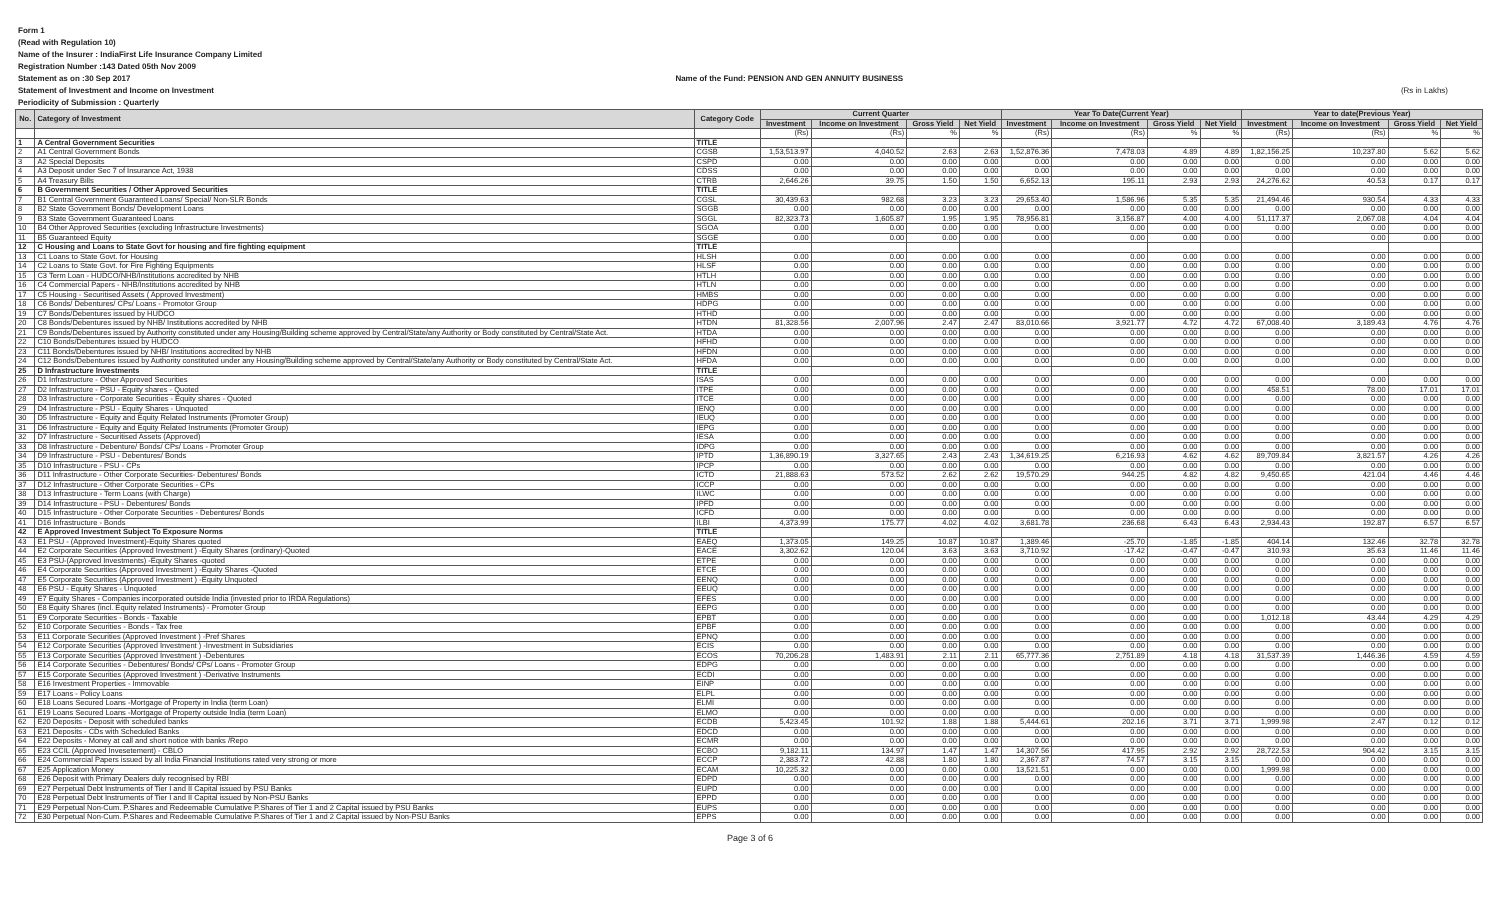Form 1
(Read with Regulation 10)
Name of the Insurer : IndiaFirst Life Insurance Company Limited
Registration Number :143 Dated 05th Nov 2009
Statement as on :30 Sep 2017 Name of the Fund: PENSION AND GEN ANNUITY BUSINESS
Statement of Investment and Income on Investment (Rs in Lakhs)
Periodicity of Submission : Quarterly
| No. | Category of Investment | Category Code | Current Quarter | | | | Year To Date(Current Year) | | | | Year to date(Previous Year) | | | |
| --- | --- | --- | --- | --- | --- | --- | --- | --- | --- | --- | --- | --- | --- | --- |
| | | | Investment | Income on Investment | Gross Yield | Net Yield | Investment | Income on Investment | Gross Yield | Net Yield | Investment | Income on Investment | Gross Yield | Net Yield |
| | | | (Rs) | (Rs) | % | % | (Rs) | (Rs) | % | % | (Rs) | (Rs) | % | % |
| 1 | A Central Government Securities | TITLE | | | | | | | | | | | | |
| 2 | A1 Central Government Bonds | CGSB | 1,53,513.97 | 4,040.52 | 2.63 | 2.63 | 1,52,876.36 | 7,478.03 | 4.89 | 4.89 | 1,82,156.25 | 10,237.80 | 5.62 | 5.62 |
| 3 | A2 Special Deposits | CSPD | 0.00 | 0.00 | 0.00 | 0.00 | 0.00 | 0.00 | 0.00 | 0.00 | 0.00 | 0.00 | 0.00 | 0.00 |
| 4 | A3 Deposit under Sec 7 of Insurance Act, 1938 | CDSS | 0.00 | 0.00 | 0.00 | 0.00 | 0.00 | 0.00 | 0.00 | 0.00 | 0.00 | 0.00 | 0.00 | 0.00 |
| 5 | A4 Treasury Bills | CTRB | 2,646.26 | 39.75 | 1.50 | 1.50 | 6,652.13 | 195.11 | 2.93 | 2.93 | 24,276.62 | 40.53 | 0.17 | 0.17 |
| 6 | B Government Securities / Other Approved Securities | TITLE | | | | | | | | | | | | |
| 7 | B1 Central Government Guaranteed Loans/ Special/ Non-SLR Bonds | CGSL | 30,439.63 | 982.68 | 3.23 | 3.23 | 29,653.40 | 1,586.96 | 5.35 | 5.35 | 21,494.46 | 930.54 | 4.33 | 4.33 |
| 8 | B2 State Government Bonds/ Development Loans | SGGB | 0.00 | 0.00 | 0.00 | 0.00 | 0.00 | 0.00 | 0.00 | 0.00 | 0.00 | 0.00 | 0.00 | 0.00 |
| 9 | B3 State Government Guaranteed Loans | SGGL | 82,323.73 | 1,605.87 | 1.95 | 1.95 | 78,956.81 | 3,156.87 | 4.00 | 4.00 | 51,117.37 | 2,067.08 | 4.04 | 4.04 |
| 10 | B4 Other Approved Securities (excluding Infrastructure Investments) | SGOA | 0.00 | 0.00 | 0.00 | 0.00 | 0.00 | 0.00 | 0.00 | 0.00 | 0.00 | 0.00 | 0.00 | 0.00 |
| 11 | B5 Guaranteed Equity | SGGE | 0.00 | 0.00 | 0.00 | 0.00 | 0.00 | 0.00 | 0.00 | 0.00 | 0.00 | 0.00 | 0.00 | 0.00 |
| 12 | C Housing and Loans to State Govt for housing and fire fighting equipment | TITLE | | | | | | | | | | | | |
| 13 | C1 Loans to State Govt. for Housing | HLSH | 0.00 | 0.00 | 0.00 | 0.00 | 0.00 | 0.00 | 0.00 | 0.00 | 0.00 | 0.00 | 0.00 | 0.00 |
| 14 | C2 Loans to State Govt. for Fire Fighting Equipments | HLSF | 0.00 | 0.00 | 0.00 | 0.00 | 0.00 | 0.00 | 0.00 | 0.00 | 0.00 | 0.00 | 0.00 | 0.00 |
| 15 | C3 Term Loan - HUDCO/NHB/Institutions accredited by NHB | HTLH | 0.00 | 0.00 | 0.00 | 0.00 | 0.00 | 0.00 | 0.00 | 0.00 | 0.00 | 0.00 | 0.00 | 0.00 |
| 16 | C4 Commercial Papers - NHB/Institutions accredited by NHB | HTLN | 0.00 | 0.00 | 0.00 | 0.00 | 0.00 | 0.00 | 0.00 | 0.00 | 0.00 | 0.00 | 0.00 | 0.00 |
| 17 | C5 Housing - Securitised Assets ( Approved Investment) | HMBS | 0.00 | 0.00 | 0.00 | 0.00 | 0.00 | 0.00 | 0.00 | 0.00 | 0.00 | 0.00 | 0.00 | 0.00 |
| 18 | C6 Bonds/ Debentures/ CPs/ Loans - Promotor Group | HDPG | 0.00 | 0.00 | 0.00 | 0.00 | 0.00 | 0.00 | 0.00 | 0.00 | 0.00 | 0.00 | 0.00 | 0.00 |
| 19 | C7 Bonds/Debentures issued by HUDCO | HTHD | 0.00 | 0.00 | 0.00 | 0.00 | 0.00 | 0.00 | 0.00 | 0.00 | 0.00 | 0.00 | 0.00 | 0.00 |
| 20 | C8 Bonds/Debentures issued by NHB/ Institutions accredited by NHB | HTDN | 81,328.56 | 2,007.96 | 2.47 | 2.47 | 83,010.66 | 3,921.77 | 4.72 | 4.72 | 67,008.40 | 3,189.43 | 4.76 | 4.76 |
| 21 | C9 Bonds/Debentures issued by Authority constituted under any Housing/Building scheme approved by Central/State/any Authority or Body constituted by Central/State Act. | HTDA | 0.00 | 0.00 | 0.00 | 0.00 | 0.00 | 0.00 | 0.00 | 0.00 | 0.00 | 0.00 | 0.00 | 0.00 |
| 22 | C10 Bonds/Debentures issued by HUDCO | HFHD | 0.00 | 0.00 | 0.00 | 0.00 | 0.00 | 0.00 | 0.00 | 0.00 | 0.00 | 0.00 | 0.00 | 0.00 |
| 23 | C11 Bonds/Debentures issued by NHB/ Institutions accredited by NHB | HFDN | 0.00 | 0.00 | 0.00 | 0.00 | 0.00 | 0.00 | 0.00 | 0.00 | 0.00 | 0.00 | 0.00 | 0.00 |
| 24 | C12 Bonds/Debentures issued by Authority constituted under any Housing/Building scheme approved by Central/State/any Authority or Body constituted by Central/State Act. | HFDA | 0.00 | 0.00 | 0.00 | 0.00 | 0.00 | 0.00 | 0.00 | 0.00 | 0.00 | 0.00 | 0.00 | 0.00 |
| 25 | D Infrastructure Investments | TITLE | | | | | | | | | | | | |
| 26 | D1 Infrastructure - Other Approved Securities | ISAS | 0.00 | 0.00 | 0.00 | 0.00 | 0.00 | 0.00 | 0.00 | 0.00 | 0.00 | 0.00 | 0.00 | 0.00 |
| 27 | D2 Infrastructure - PSU - Equity shares - Quoted | ITPE | 0.00 | 0.00 | 0.00 | 0.00 | 0.00 | 0.00 | 0.00 | 0.00 | 458.51 | 78.00 | 17.01 | 17.01 |
| 28 | D3 Infrastructure - Corporate Securities - Equity shares - Quoted | ITCE | 0.00 | 0.00 | 0.00 | 0.00 | 0.00 | 0.00 | 0.00 | 0.00 | 0.00 | 0.00 | 0.00 | 0.00 |
| 29 | D4 Infrastructure - PSU - Equity Shares - Unquoted | IENQ | 0.00 | 0.00 | 0.00 | 0.00 | 0.00 | 0.00 | 0.00 | 0.00 | 0.00 | 0.00 | 0.00 | 0.00 |
| 30 | D5 Infrastructure - Equity and Equity Related Instruments (Promoter Group) | IEUQ | 0.00 | 0.00 | 0.00 | 0.00 | 0.00 | 0.00 | 0.00 | 0.00 | 0.00 | 0.00 | 0.00 | 0.00 |
| 31 | D6 Infrastructure - Equity and Equity Related Instruments (Promoter Group) | IEPG | 0.00 | 0.00 | 0.00 | 0.00 | 0.00 | 0.00 | 0.00 | 0.00 | 0.00 | 0.00 | 0.00 | 0.00 |
| 32 | D7 Infrastructure - Securitised Assets (Approved) | IESA | 0.00 | 0.00 | 0.00 | 0.00 | 0.00 | 0.00 | 0.00 | 0.00 | 0.00 | 0.00 | 0.00 | 0.00 |
| 33 | D8 Infrastructure - Debenture/ Bonds/ CPs/ Loans - Promoter Group | IDPG | 0.00 | 0.00 | 0.00 | 0.00 | 0.00 | 0.00 | 0.00 | 0.00 | 0.00 | 0.00 | 0.00 | 0.00 |
| 34 | D9 Infrastructure - PSU - Debentures/ Bonds | IPTD | 1,36,890.19 | 3,327.65 | 2.43 | 2.43 | 1,34,619.25 | 6,216.93 | 4.62 | 4.62 | 89,709.84 | 3,821.57 | 4.26 | 4.26 |
| 35 | D10 Infrastructure - PSU - CPs | IPCP | 0.00 | 0.00 | 0.00 | 0.00 | 0.00 | 0.00 | 0.00 | 0.00 | 0.00 | 0.00 | 0.00 | 0.00 |
| 36 | D11 Infrastructure - Other Corporate Securities- Debentures/ Bonds | ICTD | 21,888.63 | 573.52 | 2.62 | 2.62 | 19,570.29 | 944.25 | 4.82 | 4.82 | 9,450.65 | 421.04 | 4.46 | 4.46 |
| 37 | D12 Infrastructure - Other Corporate Securities - CPs | ICCP | 0.00 | 0.00 | 0.00 | 0.00 | 0.00 | 0.00 | 0.00 | 0.00 | 0.00 | 0.00 | 0.00 | 0.00 |
| 38 | D13 Infrastructure - Term Loans (with Charge) | ILWC | 0.00 | 0.00 | 0.00 | 0.00 | 0.00 | 0.00 | 0.00 | 0.00 | 0.00 | 0.00 | 0.00 | 0.00 |
| 39 | D14 Infrastructure - PSU - Debentures/ Bonds | IPFD | 0.00 | 0.00 | 0.00 | 0.00 | 0.00 | 0.00 | 0.00 | 0.00 | 0.00 | 0.00 | 0.00 | 0.00 |
| 40 | D15 Infrastructure - Other Corporate Securities - Debentures/ Bonds | ICFD | 0.00 | 0.00 | 0.00 | 0.00 | 0.00 | 0.00 | 0.00 | 0.00 | 0.00 | 0.00 | 0.00 | 0.00 |
| 41 | D16 Infrastructure - Bonds | ILBI | 4,373.99 | 175.77 | 4.02 | 4.02 | 3,681.78 | 236.68 | 6.43 | 6.43 | 2,934.43 | 192.87 | 6.57 | 6.57 |
| 42 | E Approved Investment Subject To Exposure Norms | TITLE | | | | | | | | | | | | |
| 43 | E1 PSU - (Approved Investment)-Equity Shares quoted | EAEQ | 1,373.05 | 149.25 | 10.87 | 10.87 | 1,389.46 | -25.70 | -1.85 | -1.85 | 404.14 | 132.46 | 32.78 | 32.78 |
| 44 | E2 Corporate Securities (Approved Investment ) -Equity Shares (ordinary)-Quoted | EACE | 3,302.62 | 120.04 | 3.63 | 3.63 | 3,710.92 | -17.42 | -0.47 | -0.47 | 310.93 | 35.63 | 11.46 | 11.46 |
| 45 | E3 PSU-(Approved Investments) -Equity Shares -quoted | ETPE | 0.00 | 0.00 | 0.00 | 0.00 | 0.00 | 0.00 | 0.00 | 0.00 | 0.00 | 0.00 | 0.00 | 0.00 |
| 46 | E4 Corporate Securities (Approved Investment ) -Equity Shares -Quoted | ETCE | 0.00 | 0.00 | 0.00 | 0.00 | 0.00 | 0.00 | 0.00 | 0.00 | 0.00 | 0.00 | 0.00 | 0.00 |
| 47 | E5 Corporate Securities (Approved Investment ) -Equity Unquoted | EENQ | 0.00 | 0.00 | 0.00 | 0.00 | 0.00 | 0.00 | 0.00 | 0.00 | 0.00 | 0.00 | 0.00 | 0.00 |
| 48 | E6 PSU - Equity Shares - Unquoted | EEUQ | 0.00 | 0.00 | 0.00 | 0.00 | 0.00 | 0.00 | 0.00 | 0.00 | 0.00 | 0.00 | 0.00 | 0.00 |
| 49 | E7 Equity Shares - Companies incorporated outside India (invested prior to IRDA Regulations) | EFES | 0.00 | 0.00 | 0.00 | 0.00 | 0.00 | 0.00 | 0.00 | 0.00 | 0.00 | 0.00 | 0.00 | 0.00 |
| 50 | E8 Equity Shares (incl. Equity related Instruments) - Promoter Group | EEPG | 0.00 | 0.00 | 0.00 | 0.00 | 0.00 | 0.00 | 0.00 | 0.00 | 0.00 | 0.00 | 0.00 | 0.00 |
| 51 | E9 Corporate Securities - Bonds - Taxable | EPBT | 0.00 | 0.00 | 0.00 | 0.00 | 0.00 | 0.00 | 0.00 | 0.00 | 1,012.18 | 43.44 | 4.29 | 4.29 |
| 52 | E10 Corporate Securities - Bonds - Tax free | EPBF | 0.00 | 0.00 | 0.00 | 0.00 | 0.00 | 0.00 | 0.00 | 0.00 | 0.00 | 0.00 | 0.00 | 0.00 |
| 53 | E11 Corporate Securities (Approved Investment ) -Pref Shares | EPNQ | 0.00 | 0.00 | 0.00 | 0.00 | 0.00 | 0.00 | 0.00 | 0.00 | 0.00 | 0.00 | 0.00 | 0.00 |
| 54 | E12 Corporate Securities (Approved Investment ) -Investment in Subsidiaries | ECIS | 0.00 | 0.00 | 0.00 | 0.00 | 0.00 | 0.00 | 0.00 | 0.00 | 0.00 | 0.00 | 0.00 | 0.00 |
| 55 | E13 Corporate Securities (Approved Investment ) -Debentures | ECOS | 70,206.28 | 1,483.91 | 2.11 | 2.11 | 65,777.36 | 2,751.89 | 4.18 | 4.18 | 31,537.39 | 1,446.36 | 4.59 | 4.59 |
| 56 | E14 Corporate Securities - Debentures/ Bonds/ CPs/ Loans - Promoter Group | EDPG | 0.00 | 0.00 | 0.00 | 0.00 | 0.00 | 0.00 | 0.00 | 0.00 | 0.00 | 0.00 | 0.00 | 0.00 |
| 57 | E15 Corporate Securities (Approved Investment ) -Derivative Instruments | ECDI | 0.00 | 0.00 | 0.00 | 0.00 | 0.00 | 0.00 | 0.00 | 0.00 | 0.00 | 0.00 | 0.00 | 0.00 |
| 58 | E16 Investment Properties - Immovable | EINP | 0.00 | 0.00 | 0.00 | 0.00 | 0.00 | 0.00 | 0.00 | 0.00 | 0.00 | 0.00 | 0.00 | 0.00 |
| 59 | E17 Loans - Policy Loans | ELPL | 0.00 | 0.00 | 0.00 | 0.00 | 0.00 | 0.00 | 0.00 | 0.00 | 0.00 | 0.00 | 0.00 | 0.00 |
| 60 | E18 Loans Secured Loans -Mortgage of Property in India (term Loan) | ELMI | 0.00 | 0.00 | 0.00 | 0.00 | 0.00 | 0.00 | 0.00 | 0.00 | 0.00 | 0.00 | 0.00 | 0.00 |
| 61 | E19 Loans Secured Loans -Mortgage of Property outside India (term Loan) | ELMO | 0.00 | 0.00 | 0.00 | 0.00 | 0.00 | 0.00 | 0.00 | 0.00 | 0.00 | 0.00 | 0.00 | 0.00 |
| 62 | E20 Deposits - Deposit with scheduled banks | ECDB | 5,423.45 | 101.92 | 1.88 | 1.88 | 5,444.61 | 202.16 | 3.71 | 3.71 | 1,999.98 | 2.47 | 0.12 | 0.12 |
| 63 | E21 Deposits - CDs with Scheduled Banks | EDCD | 0.00 | 0.00 | 0.00 | 0.00 | 0.00 | 0.00 | 0.00 | 0.00 | 0.00 | 0.00 | 0.00 | 0.00 |
| 64 | E22 Deposits - Money at call and short notice with banks /Repo | ECMR | 0.00 | 0.00 | 0.00 | 0.00 | 0.00 | 0.00 | 0.00 | 0.00 | 0.00 | 0.00 | 0.00 | 0.00 |
| 65 | E23 CCIL (Approved Invesetement) - CBLO | ECBO | 9,182.11 | 134.97 | 1.47 | 1.47 | 14,307.56 | 417.95 | 2.92 | 2.92 | 28,722.53 | 904.42 | 3.15 | 3.15 |
| 66 | E24 Commercial Papers issued by all India Financial Institutions rated very strong or more | ECCP | 2,383.72 | 42.88 | 1.80 | 1.80 | 2,367.87 | 74.57 | 3.15 | 3.15 | 0.00 | 0.00 | 0.00 | 0.00 |
| 67 | E25 Application Money | ECAM | 10,225.32 | 0.00 | 0.00 | 0.00 | 13,521.51 | 0.00 | 0.00 | 0.00 | 1,999.98 | 0.00 | 0.00 | 0.00 |
| 68 | E26 Deposit with Primary Dealers duly recognised by RBI | EDPD | 0.00 | 0.00 | 0.00 | 0.00 | 0.00 | 0.00 | 0.00 | 0.00 | 0.00 | 0.00 | 0.00 | 0.00 |
| 69 | E27 Perpetual Debt Instruments of Tier I and II Capital issued by PSU Banks | EUPD | 0.00 | 0.00 | 0.00 | 0.00 | 0.00 | 0.00 | 0.00 | 0.00 | 0.00 | 0.00 | 0.00 | 0.00 |
| 70 | E28 Perpetual Debt Instruments of Tier I and II Capital issued by Non-PSU Banks | EPPD | 0.00 | 0.00 | 0.00 | 0.00 | 0.00 | 0.00 | 0.00 | 0.00 | 0.00 | 0.00 | 0.00 | 0.00 |
| 71 | E29 Perpetual Non-Cum. P.Shares and Redeemable Cumulative P.Shares of Tier 1 and 2 Capital issued by PSU Banks | EUPS | 0.00 | 0.00 | 0.00 | 0.00 | 0.00 | 0.00 | 0.00 | 0.00 | 0.00 | 0.00 | 0.00 | 0.00 |
| 72 | E30 Perpetual Non-Cum. P.Shares and Redeemable Cumulative P.Shares of Tier 1 and 2 Capital issued by Non-PSU Banks | EPPS | 0.00 | 0.00 | 0.00 | 0.00 | 0.00 | 0.00 | 0.00 | 0.00 | 0.00 | 0.00 | 0.00 | 0.00 |
Page 3 of 6